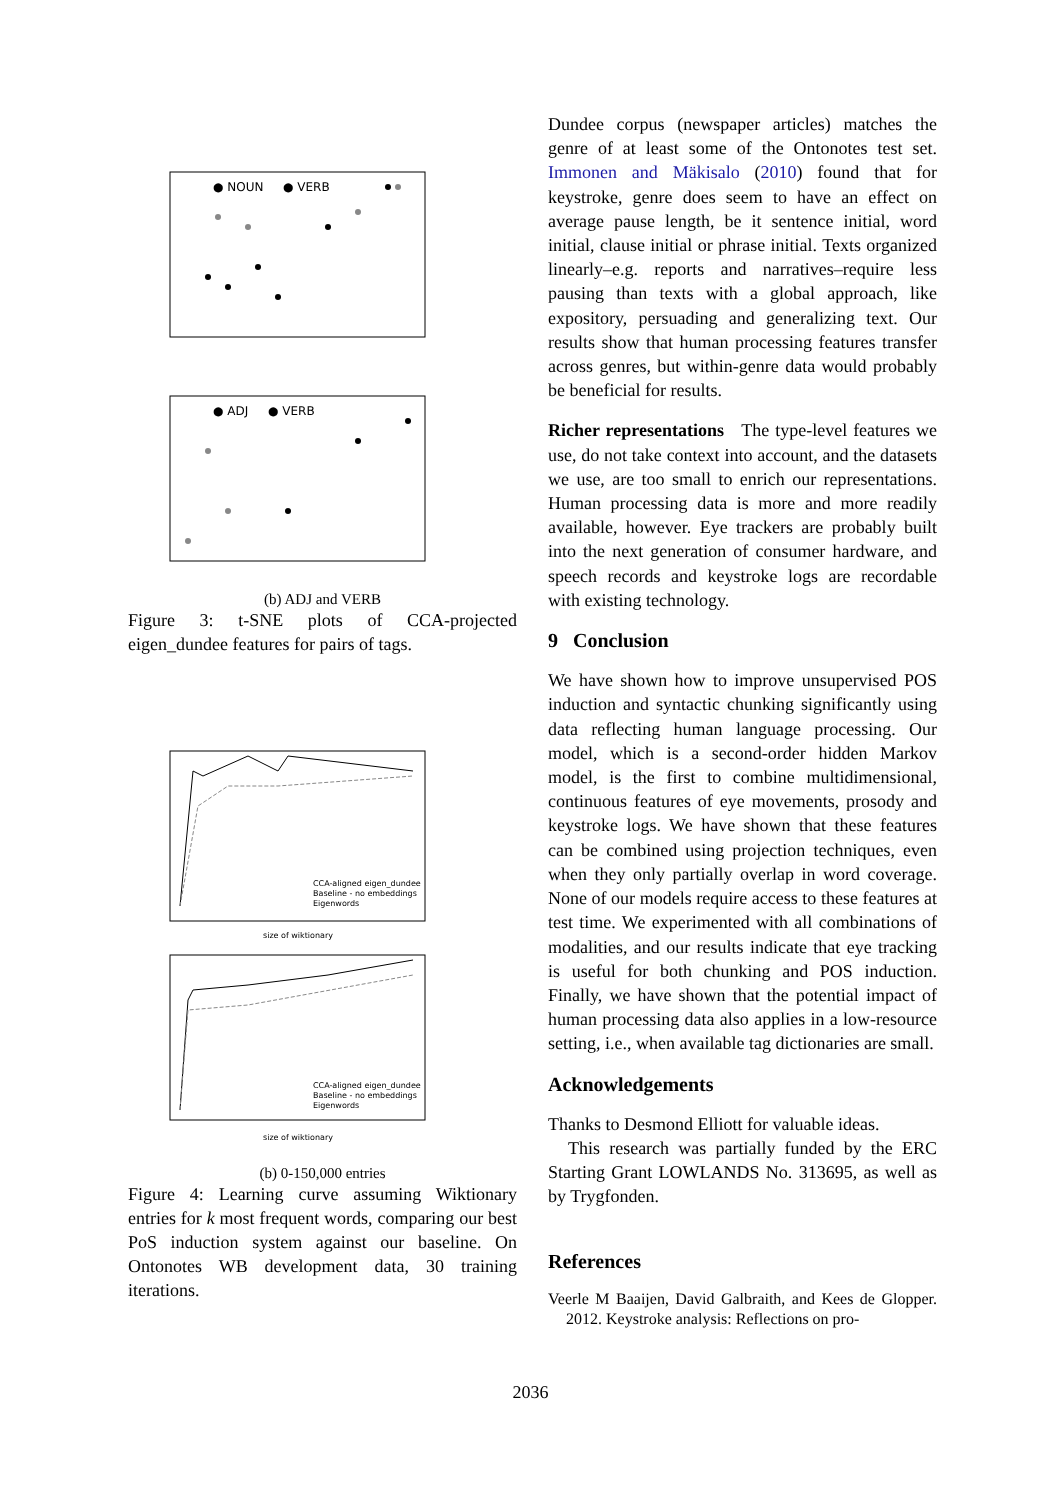● NOUN
● VERB
● ADJ
● VERB
(b) ADJ and VERB
Figure 3: t-SNE plots of CCA-projected eigen_dundee features for pairs of tags.
CCA-aligned eigen_dundee
Baseline - no embeddings
Eigenwords
size of wiktionary
CCA-aligned eigen_dundee
Baseline - no embeddings
Eigenwords
size of wiktionary
(b) 0-150,000 entries
Figure 4: Learning curve assuming Wiktionary entries for k most frequent words, comparing our best PoS induction system against our baseline. On Ontonotes WB development data, 30 training iterations.
Dundee corpus (newspaper articles) matches the genre of at least some of the Ontonotes test set. Immonen and Mäkisalo (2010) found that for keystroke, genre does seem to have an effect on average pause length, be it sentence initial, word initial, clause initial or phrase initial. Texts organized linearly–e.g. reports and narratives–require less pausing than texts with a global approach, like expository, persuading and generalizing text. Our results show that human processing features transfer across genres, but within-genre data would probably be beneficial for results.
Richer representations The type-level features we use, do not take context into account, and the datasets we use, are too small to enrich our representations. Human processing data is more and more readily available, however. Eye trackers are probably built into the next generation of consumer hardware, and speech records and keystroke logs are recordable with existing technology.
9 Conclusion
We have shown how to improve unsupervised POS induction and syntactic chunking significantly using data reflecting human language processing. Our model, which is a second-order hidden Markov model, is the first to combine multidimensional, continuous features of eye movements, prosody and keystroke logs. We have shown that these features can be combined using projection techniques, even when they only partially overlap in word coverage. None of our models require access to these features at test time. We experimented with all combinations of modalities, and our results indicate that eye tracking is useful for both chunking and POS induction. Finally, we have shown that the potential impact of human processing data also applies in a low-resource setting, i.e., when available tag dictionaries are small.
Acknowledgements
Thanks to Desmond Elliott for valuable ideas.
This research was partially funded by the ERC Starting Grant LOWLANDS No. 313695, as well as by Trygfonden.
References
Veerle M Baaijen, David Galbraith, and Kees de Glopper. 2012. Keystroke analysis: Reflections on pro-
2036